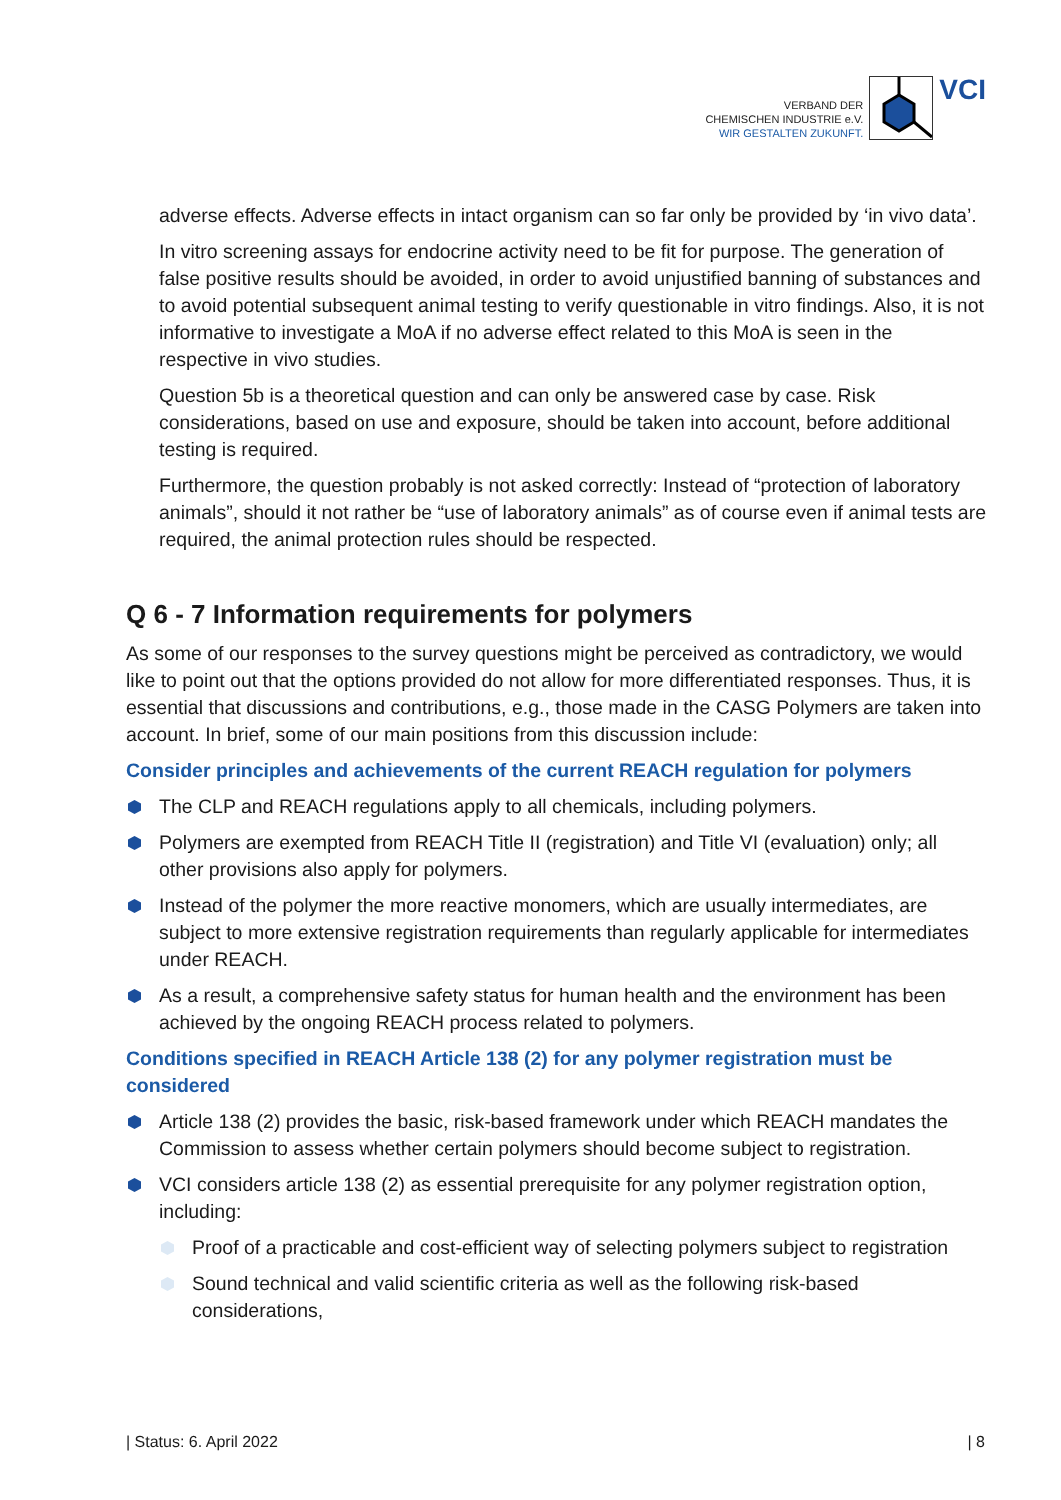VERBAND DER
CHEMISCHEN INDUSTRIE e.V.
WIR GESTALTEN ZUKUNFT.
VCI
adverse effects. Adverse effects in intact organism can so far only be provided by ‘in vivo data’.
In vitro screening assays for endocrine activity need to be fit for purpose. The generation of false positive results should be avoided, in order to avoid unjustified banning of substances and to avoid potential subsequent animal testing to verify questionable in vitro findings. Also, it is not informative to investigate a MoA if no adverse effect related to this MoA is seen in the respective in vivo studies.
Question 5b is a theoretical question and can only be answered case by case. Risk considerations, based on use and exposure, should be taken into account, before additional testing is required.
Furthermore, the question probably is not asked correctly: Instead of “protection of laboratory animals”, should it not rather be “use of laboratory animals” as of course even if animal tests are required, the animal protection rules should be respected.
Q 6 - 7 Information requirements for polymers
As some of our responses to the survey questions might be perceived as contradictory, we would like to point out that the options provided do not allow for more differentiated responses. Thus, it is essential that discussions and contributions, e.g., those made in the CASG Polymers are taken into account. In brief, some of our main positions from this discussion include:
Consider principles and achievements of the current REACH regulation for polymers
The CLP and REACH regulations apply to all chemicals, including polymers.
Polymers are exempted from REACH Title II (registration) and Title VI (evaluation) only; all other provisions also apply for polymers.
Instead of the polymer the more reactive monomers, which are usually intermediates, are subject to more extensive registration requirements than regularly applicable for intermediates under REACH.
As a result, a comprehensive safety status for human health and the environment has been achieved by the ongoing REACH process related to polymers.
Conditions specified in REACH Article 138 (2) for any polymer registration must be considered
Article 138 (2) provides the basic, risk-based framework under which REACH mandates the Commission to assess whether certain polymers should become subject to registration.
VCI considers article 138 (2) as essential prerequisite for any polymer registration option, including:
Proof of a practicable and cost-efficient way of selecting polymers subject to registration
Sound technical and valid scientific criteria as well as the following risk-based considerations,
| Status: 6. April 2022 | 8